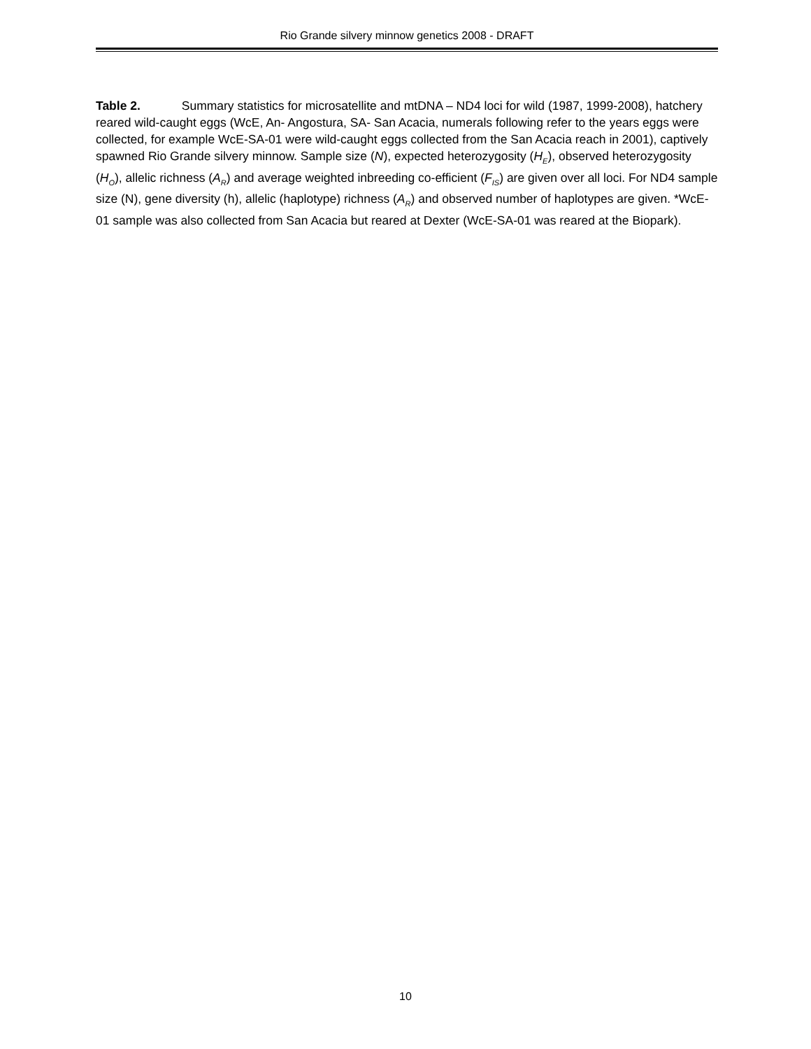Rio Grande silvery minnow genetics 2008 - DRAFT
Table 2. Summary statistics for microsatellite and mtDNA – ND4 loci for wild (1987, 1999-2008), hatchery reared wild-caught eggs (WcE, An- Angostura, SA- San Acacia, numerals following refer to the years eggs were collected, for example WcE-SA-01 were wild-caught eggs collected from the San Acacia reach in 2001), captively spawned Rio Grande silvery minnow. Sample size (N), expected heterozygosity (H<sub>E</sub>), observed heterozygosity (H<sub>O</sub>), allelic richness (A<sub>R</sub>) and average weighted inbreeding co-efficient (F<sub>IS</sub>) are given over all loci. For ND4 sample size (N), gene diversity (h), allelic (haplotype) richness (A<sub>R</sub>) and observed number of haplotypes are given. *WcE-01 sample was also collected from San Acacia but reared at Dexter (WcE-SA-01 was reared at the Biopark).
10